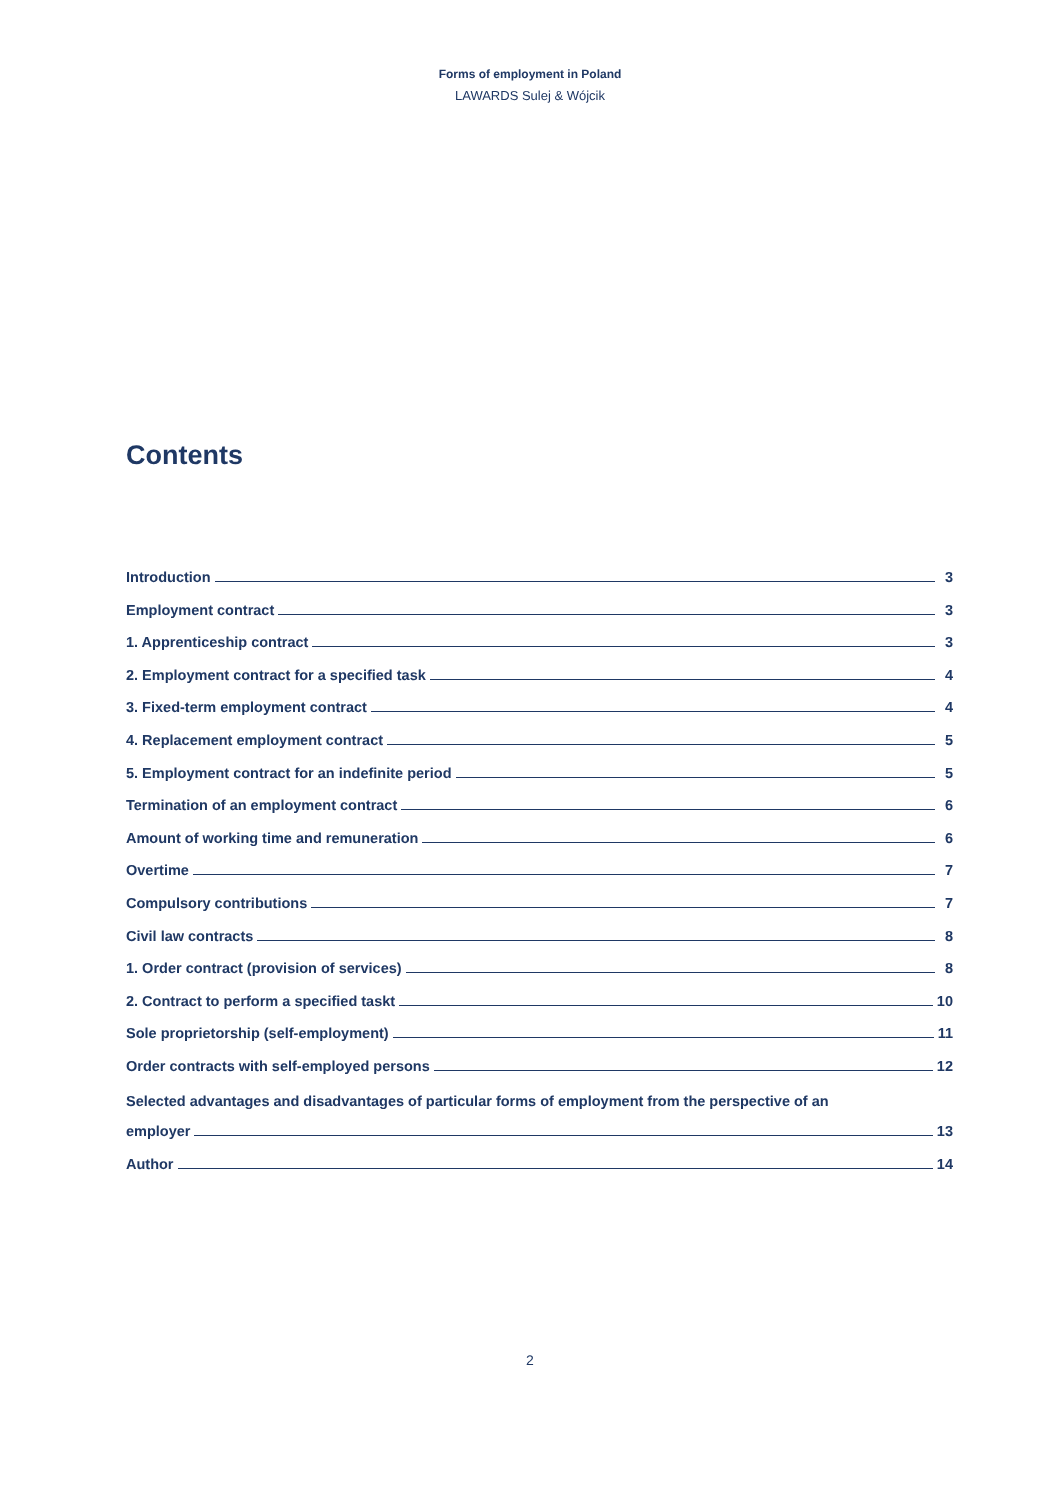Forms of employment in Poland
LAWARDS Sulej & Wójcik
Contents
Introduction 3
Employment contract 3
1. Apprenticeship contract 3
2. Employment contract for a specified task 4
3. Fixed-term employment contract 4
4. Replacement employment contract 5
5. Employment contract for an indefinite period 5
Termination of an employment contract 6
Amount of working time and remuneration 6
Overtime 7
Compulsory contributions 7
Civil law contracts 8
1. Order contract (provision of services) 8
2. Contract to perform a specified taskt 10
Sole proprietorship (self-employment) 11
Order contracts with self-employed persons 12
Selected advantages and disadvantages of particular forms of employment from the perspective of an
employer 13
Author 14
2